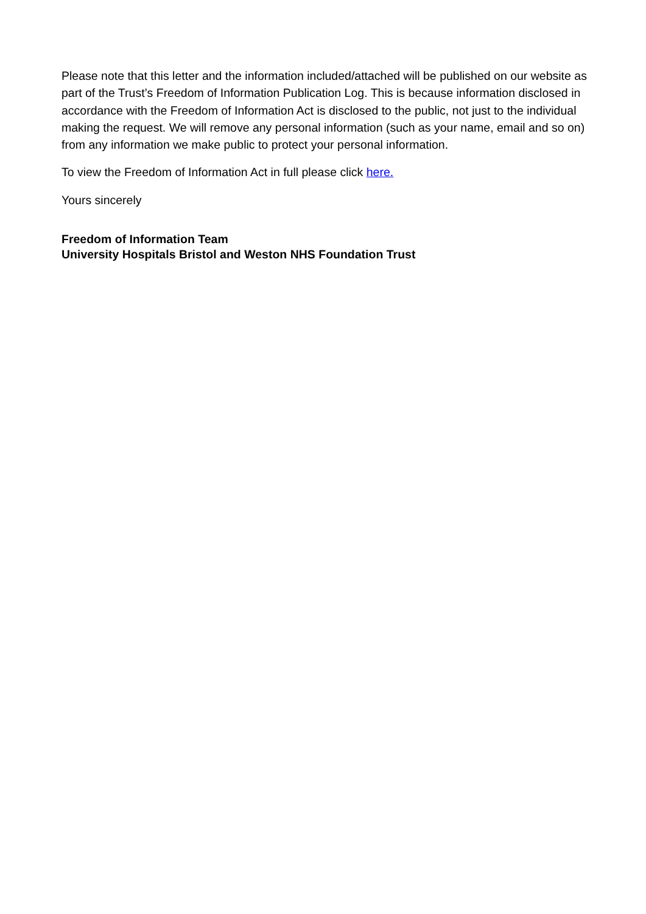Please note that this letter and the information included/attached will be published on our website as part of the Trust’s Freedom of Information Publication Log. This is because information disclosed in accordance with the Freedom of Information Act is disclosed to the public, not just to the individual making the request. We will remove any personal information (such as your name, email and so on) from any information we make public to protect your personal information.
To view the Freedom of Information Act in full please click here.
Yours sincerely
Freedom of Information Team
University Hospitals Bristol and Weston NHS Foundation Trust